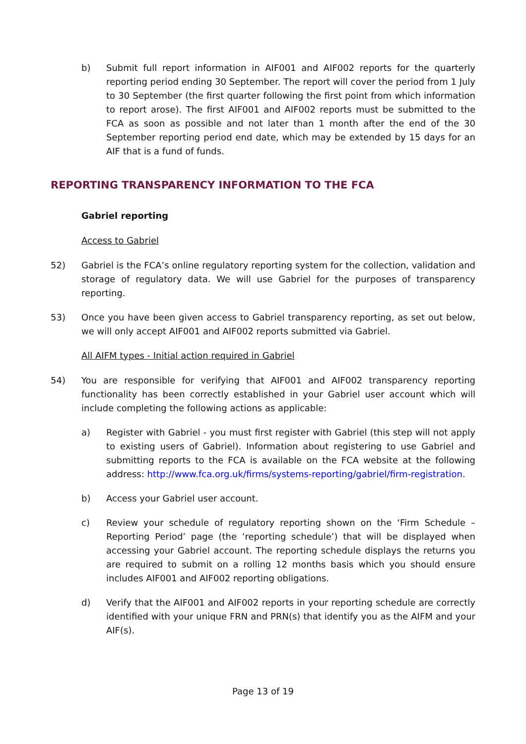b) Submit full report information in AIF001 and AIF002 reports for the quarterly reporting period ending 30 September. The report will cover the period from 1 July to 30 September (the first quarter following the first point from which information to report arose). The first AIF001 and AIF002 reports must be submitted to the FCA as soon as possible and not later than 1 month after the end of the 30 September reporting period end date, which may be extended by 15 days for an AIF that is a fund of funds.
REPORTING TRANSPARENCY INFORMATION TO THE FCA
Gabriel reporting
Access to Gabriel
52) Gabriel is the FCA’s online regulatory reporting system for the collection, validation and storage of regulatory data. We will use Gabriel for the purposes of transparency reporting.
53) Once you have been given access to Gabriel transparency reporting, as set out below, we will only accept AIF001 and AIF002 reports submitted via Gabriel.
All AIFM types - Initial action required in Gabriel
54) You are responsible for verifying that AIF001 and AIF002 transparency reporting functionality has been correctly established in your Gabriel user account which will include completing the following actions as applicable:
a) Register with Gabriel - you must first register with Gabriel (this step will not apply to existing users of Gabriel). Information about registering to use Gabriel and submitting reports to the FCA is available on the FCA website at the following address: http://www.fca.org.uk/firms/systems-reporting/gabriel/firm-registration.
b) Access your Gabriel user account.
c) Review your schedule of regulatory reporting shown on the ‘Firm Schedule – Reporting Period’ page (the ‘reporting schedule’) that will be displayed when accessing your Gabriel account. The reporting schedule displays the returns you are required to submit on a rolling 12 months basis which you should ensure includes AIF001 and AIF002 reporting obligations.
d) Verify that the AIF001 and AIF002 reports in your reporting schedule are correctly identified with your unique FRN and PRN(s) that identify you as the AIFM and your AIF(s).
Page 13 of 19